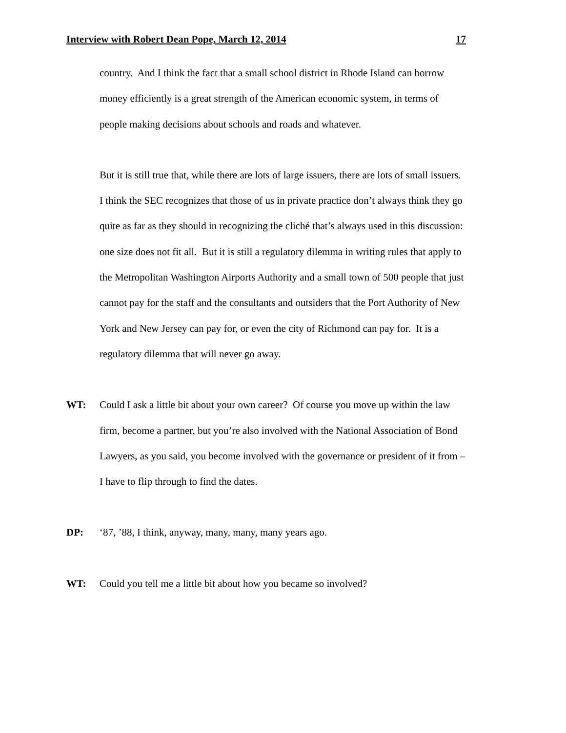Interview with Robert Dean Pope, March 12, 2014 17
country. And I think the fact that a small school district in Rhode Island can borrow money efficiently is a great strength of the American economic system, in terms of people making decisions about schools and roads and whatever.
But it is still true that, while there are lots of large issuers, there are lots of small issuers. I think the SEC recognizes that those of us in private practice don’t always think they go quite as far as they should in recognizing the cliché that’s always used in this discussion: one size does not fit all. But it is still a regulatory dilemma in writing rules that apply to the Metropolitan Washington Airports Authority and a small town of 500 people that just cannot pay for the staff and the consultants and outsiders that the Port Authority of New York and New Jersey can pay for, or even the city of Richmond can pay for. It is a regulatory dilemma that will never go away.
WT: Could I ask a little bit about your own career? Of course you move up within the law firm, become a partner, but you’re also involved with the National Association of Bond Lawyers, as you said, you become involved with the governance or president of it from – I have to flip through to find the dates.
DP: ‘87, ’88, I think, anyway, many, many, many years ago.
WT: Could you tell me a little bit about how you became so involved?